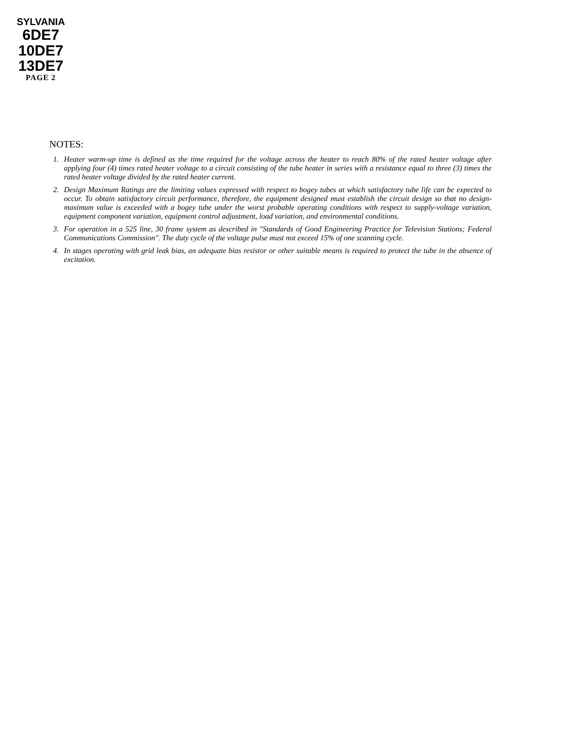SYLVANIA
6DE7
10DE7
13DE7
PAGE 2
NOTES:
1. Heater warm-up time is defined as the time required for the voltage across the heater to reach 80% of the rated heater voltage after applying four (4) times rated heater voltage to a circuit consisting of the tube heater in series with a resistance equal to three (3) times the rated heater voltage divided by the rated heater current.
2. Design Maximum Ratings are the limiting values expressed with respect to bogey tubes at which satisfactory tube life can be expected to occur. To obtain satisfactory circuit performance, therefore, the equipment designed must establish the circuit design so that no design-maximum value is exceeded with a bogey tube under the worst probable operating conditions with respect to supply-voltage variation, equipment component variation, equipment control adjustment, load variation, and environmental conditions.
3. For operation in a 525 line, 30 frame system as described in "Standards of Good Engineering Practice for Television Stations; Federal Communications Commission". The duty cycle of the voltage pulse must not exceed 15% of one scanning cycle.
4. In stages operating with grid leak bias, an adequate bias resistor or other suitable means is required to protect the tube in the absence of excitation.